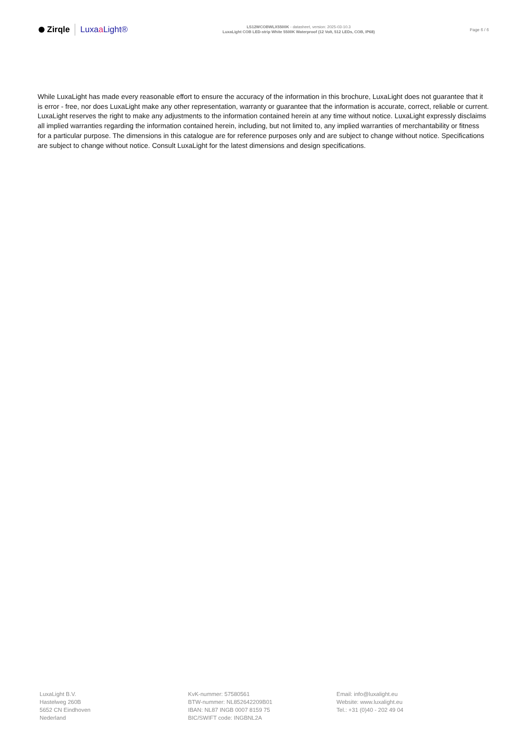Zirqle Luxaa Light®
LS12WCOBWLX5500K - datasheet, version: 2025-03-10.3
LuxaLight COB LED-strip White 5500K Waterproof (12 Volt, 512 LEDs, COB, IP68)
Page 6 / 6
While LuxaLight has made every reasonable effort to ensure the accuracy of the information in this brochure, LuxaLight does not guarantee that it is error - free, nor does LuxaLight make any other representation, warranty or guarantee that the information is accurate, correct, reliable or current. LuxaLight reserves the right to make any adjustments to the information contained herein at any time without notice. LuxaLight expressly disclaims all implied warranties regarding the information contained herein, including, but not limited to, any implied warranties of merchantability or fitness for a particular purpose. The dimensions in this catalogue are for reference purposes only and are subject to change without notice. Specifications are subject to change without notice. Consult LuxaLight for the latest dimensions and design specifications.
LuxaLight B.V.
Hastelweg 260B
5652 CN Eindhoven
Nederland
KvK-nummer: 57580561
BTW-nummer: NL852642209B01
IBAN: NL87 INGB 0007 8159 75
BIC/SWIFT code: INGBNL2A
Email: info@luxalight.eu
Website: www.luxalight.eu
Tel.: +31 (0)40 - 202 49 04